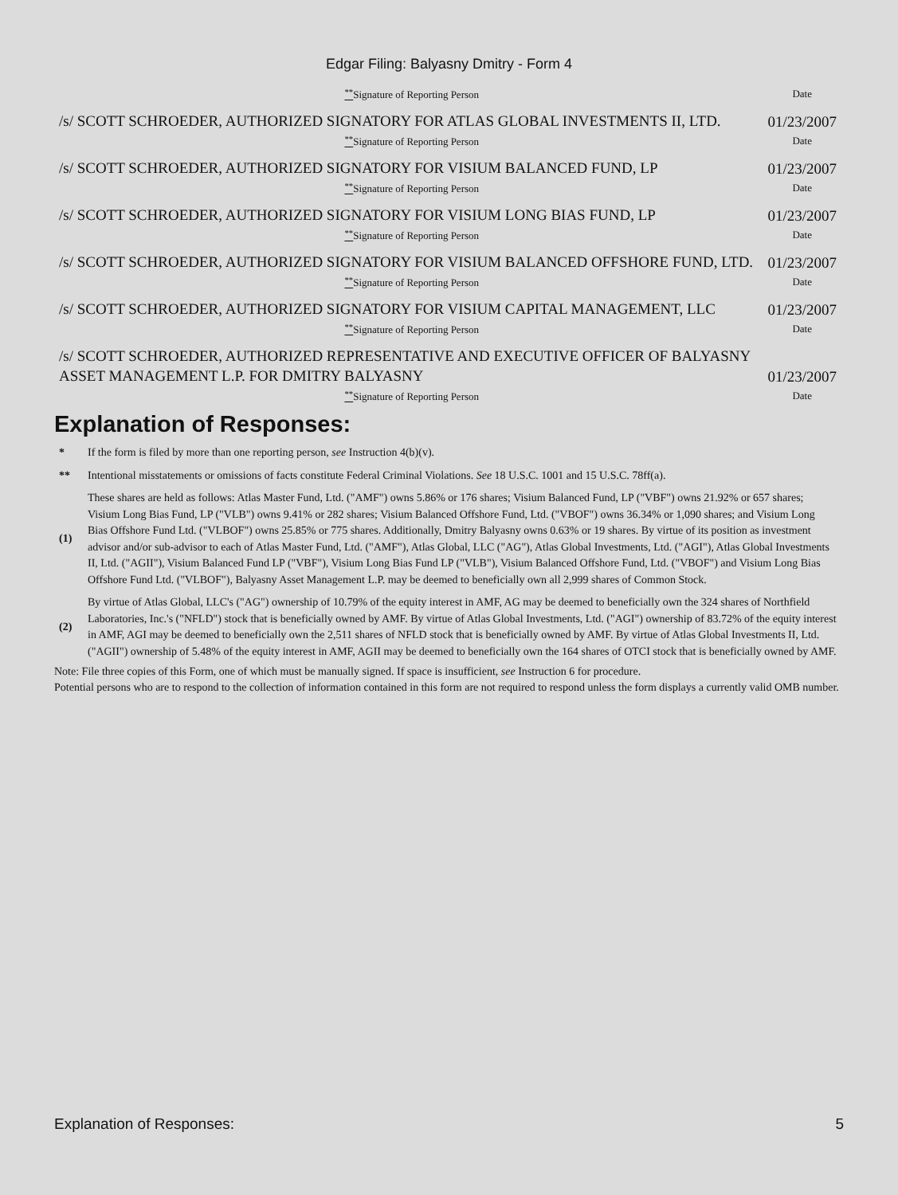Edgar Filing: Balyasny Dmitry - Form 4
| <sup>**</sup> Signature of Reporting Person | Date |
| /s/ SCOTT SCHROEDER, AUTHORIZED SIGNATORY FOR ATLAS GLOBAL INVESTMENTS II, LTD. | 01/23/2007 |
| <sup>**</sup> Signature of Reporting Person | Date |
| /s/ SCOTT SCHROEDER, AUTHORIZED SIGNATORY FOR VISIUM BALANCED FUND, LP | 01/23/2007 |
| <sup>**</sup> Signature of Reporting Person | Date |
| /s/ SCOTT SCHROEDER, AUTHORIZED SIGNATORY FOR VISIUM LONG BIAS FUND, LP | 01/23/2007 |
| <sup>**</sup> Signature of Reporting Person | Date |
| /s/ SCOTT SCHROEDER, AUTHORIZED SIGNATORY FOR VISIUM BALANCED OFFSHORE FUND, LTD. | 01/23/2007 |
| <sup>**</sup> Signature of Reporting Person | Date |
| /s/ SCOTT SCHROEDER, AUTHORIZED SIGNATORY FOR VISIUM CAPITAL MANAGEMENT, LLC | 01/23/2007 |
| <sup>**</sup> Signature of Reporting Person | Date |
| /s/ SCOTT SCHROEDER, AUTHORIZED REPRESENTATIVE AND EXECUTIVE OFFICER OF BALYASNY ASSET MANAGEMENT L.P. FOR DMITRY BALYASNY | 01/23/2007 |
| <sup>**</sup> Signature of Reporting Person | Date |
Explanation of Responses:
| * | If the form is filed by more than one reporting person, see Instruction 4(b)(v). |
| ** | Intentional misstatements or omissions of facts constitute Federal Criminal Violations. See 18 U.S.C. 1001 and 15 U.S.C. 78ff(a). |
| (1) | These shares are held as follows: Atlas Master Fund, Ltd. ("AMF") owns 5.86% or 176 shares; Visium Balanced Fund, LP ("VBF") owns 21.92% or 657 shares; Visium Long Bias Fund, LP ("VLB") owns 9.41% or 282 shares; Visium Balanced Offshore Fund, Ltd. ("VBOF") owns 36.34% or 1,090 shares; and Visium Long Bias Offshore Fund Ltd. ("VLBOF") owns 25.85% or 775 shares. Additionally, Dmitry Balyasny owns 0.63% or 19 shares. By virtue of its position as investment advisor and/or sub-advisor to each of Atlas Master Fund, Ltd. ("AMF"), Atlas Global, LLC ("AG"), Atlas Global Investments, Ltd. ("AGI"), Atlas Global Investments II, Ltd. ("AGII"), Visium Balanced Fund LP ("VBF"), Visium Long Bias Fund LP ("VLB"), Visium Balanced Offshore Fund, Ltd. ("VBOF") and Visium Long Bias Offshore Fund Ltd. ("VLBOF"), Balyasny Asset Management L.P. may be deemed to beneficially own all 2,999 shares of Common Stock. |
| (2) | By virtue of Atlas Global, LLC's ("AG") ownership of 10.79% of the equity interest in AMF, AG may be deemed to beneficially own the 324 shares of Northfield Laboratories, Inc.'s ("NFLD") stock that is beneficially owned by AMF. By virtue of Atlas Global Investments, Ltd. ("AGI") ownership of 83.72% of the equity interest in AMF, AGI may be deemed to beneficially own the 2,511 shares of NFLD stock that is beneficially owned by AMF. By virtue of Atlas Global Investments II, Ltd. ("AGII") ownership of 5.48% of the equity interest in AMF, AGII may be deemed to beneficially own the 164 shares of OTCI stock that is beneficially owned by AMF. |
Note: File three copies of this Form, one of which must be manually signed. If space is insufficient, see Instruction 6 for procedure.
Potential persons who are to respond to the collection of information contained in this form are not required to respond unless the form displays a currently valid OMB number.
Explanation of Responses: 5